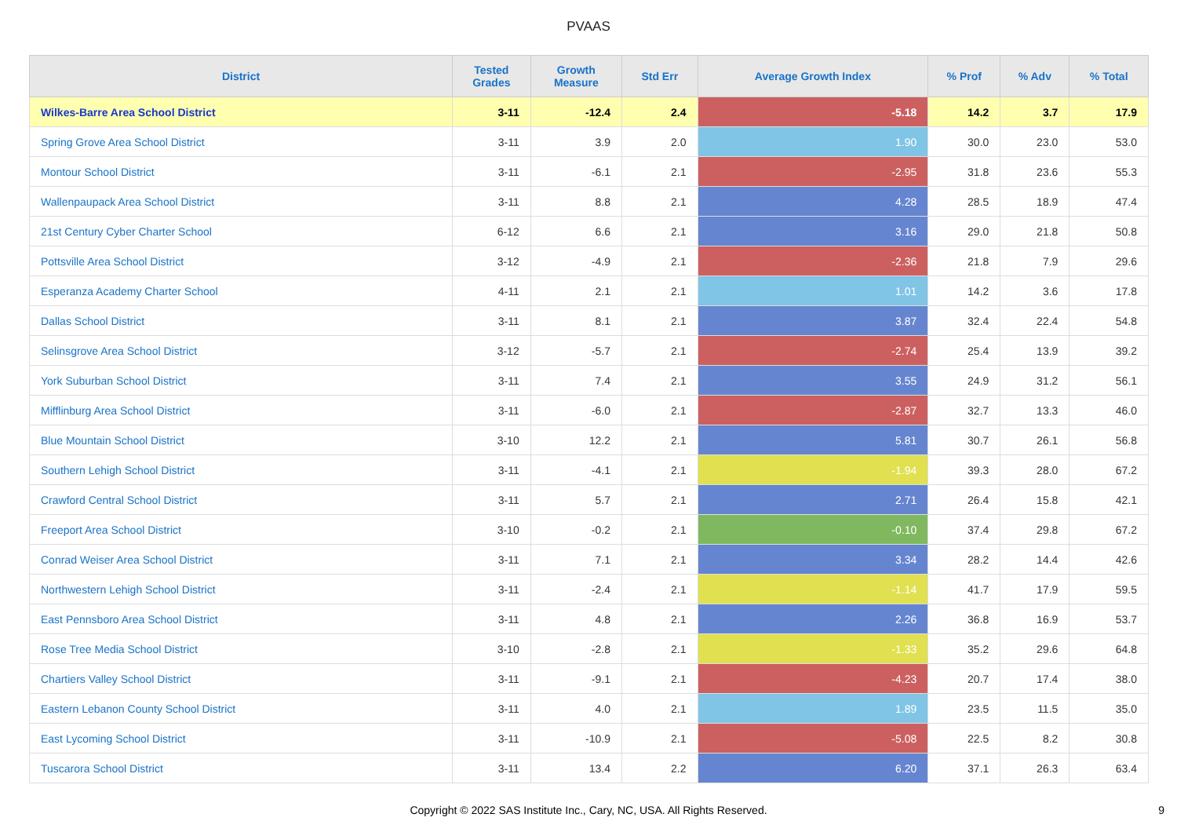PVAAS
| District | Tested Grades | Growth Measure | Std Err | Average Growth Index | % Prof | % Adv | % Total |
| --- | --- | --- | --- | --- | --- | --- | --- |
| Wilkes-Barre Area School District | 3-11 | -12.4 | 2.4 | -5.18 | 14.2 | 3.7 | 17.9 |
| Spring Grove Area School District | 3-11 | 3.9 | 2.0 | 1.90 | 30.0 | 23.0 | 53.0 |
| Montour School District | 3-11 | -6.1 | 2.1 | -2.95 | 31.8 | 23.6 | 55.3 |
| Wallenpaupack Area School District | 3-11 | 8.8 | 2.1 | 4.28 | 28.5 | 18.9 | 47.4 |
| 21st Century Cyber Charter School | 6-12 | 6.6 | 2.1 | 3.16 | 29.0 | 21.8 | 50.8 |
| Pottsville Area School District | 3-12 | -4.9 | 2.1 | -2.36 | 21.8 | 7.9 | 29.6 |
| Esperanza Academy Charter School | 4-11 | 2.1 | 2.1 | 1.01 | 14.2 | 3.6 | 17.8 |
| Dallas School District | 3-11 | 8.1 | 2.1 | 3.87 | 32.4 | 22.4 | 54.8 |
| Selinsgrove Area School District | 3-12 | -5.7 | 2.1 | -2.74 | 25.4 | 13.9 | 39.2 |
| York Suburban School District | 3-11 | 7.4 | 2.1 | 3.55 | 24.9 | 31.2 | 56.1 |
| Mifflinburg Area School District | 3-11 | -6.0 | 2.1 | -2.87 | 32.7 | 13.3 | 46.0 |
| Blue Mountain School District | 3-10 | 12.2 | 2.1 | 5.81 | 30.7 | 26.1 | 56.8 |
| Southern Lehigh School District | 3-11 | -4.1 | 2.1 | -1.94 | 39.3 | 28.0 | 67.2 |
| Crawford Central School District | 3-11 | 5.7 | 2.1 | 2.71 | 26.4 | 15.8 | 42.1 |
| Freeport Area School District | 3-10 | -0.2 | 2.1 | -0.10 | 37.4 | 29.8 | 67.2 |
| Conrad Weiser Area School District | 3-11 | 7.1 | 2.1 | 3.34 | 28.2 | 14.4 | 42.6 |
| Northwestern Lehigh School District | 3-11 | -2.4 | 2.1 | -1.14 | 41.7 | 17.9 | 59.5 |
| East Pennsboro Area School District | 3-11 | 4.8 | 2.1 | 2.26 | 36.8 | 16.9 | 53.7 |
| Rose Tree Media School District | 3-10 | -2.8 | 2.1 | -1.33 | 35.2 | 29.6 | 64.8 |
| Chartiers Valley School District | 3-11 | -9.1 | 2.1 | -4.23 | 20.7 | 17.4 | 38.0 |
| Eastern Lebanon County School District | 3-11 | 4.0 | 2.1 | 1.89 | 23.5 | 11.5 | 35.0 |
| East Lycoming School District | 3-11 | -10.9 | 2.1 | -5.08 | 22.5 | 8.2 | 30.8 |
| Tuscarora School District | 3-11 | 13.4 | 2.2 | 6.20 | 37.1 | 26.3 | 63.4 |
Copyright © 2022 SAS Institute Inc., Cary, NC, USA. All Rights Reserved.
9